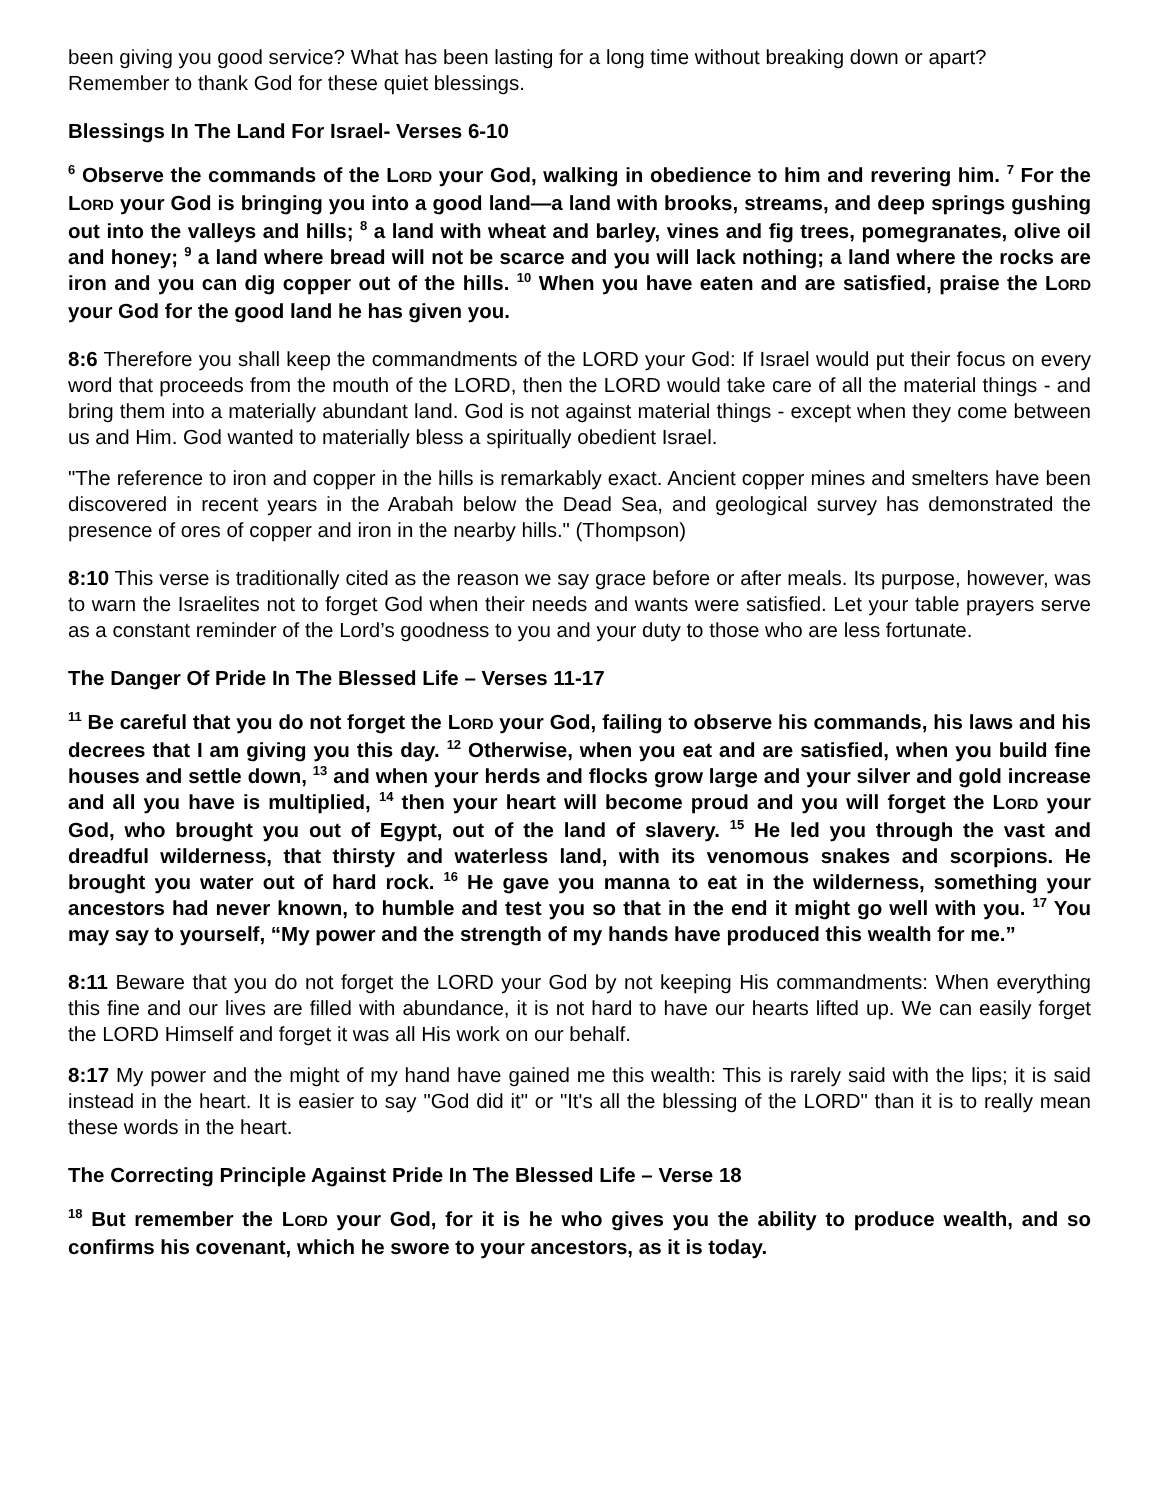been giving you good service? What has been lasting for a long time without breaking down or apart? Remember to thank God for these quiet blessings.
Blessings In The Land For Israel- Verses 6-10
<sup>6</sup> Observe the commands of the LORD your God, walking in obedience to him and revering him. <sup>7</sup> For the LORD your God is bringing you into a good land—a land with brooks, streams, and deep springs gushing out into the valleys and hills; <sup>8</sup> a land with wheat and barley, vines and fig trees, pomegranates, olive oil and honey; <sup>9</sup> a land where bread will not be scarce and you will lack nothing; a land where the rocks are iron and you can dig copper out of the hills. <sup>10</sup> When you have eaten and are satisfied, praise the LORD your God for the good land he has given you.
8:6 Therefore you shall keep the commandments of the LORD your God: If Israel would put their focus on every word that proceeds from the mouth of the LORD, then the LORD would take care of all the material things - and bring them into a materially abundant land. God is not against material things - except when they come between us and Him. God wanted to materially bless a spiritually obedient Israel.
"The reference to iron and copper in the hills is remarkably exact. Ancient copper mines and smelters have been discovered in recent years in the Arabah below the Dead Sea, and geological survey has demonstrated the presence of ores of copper and iron in the nearby hills." (Thompson)
8:10 This verse is traditionally cited as the reason we say grace before or after meals. Its purpose, however, was to warn the Israelites not to forget God when their needs and wants were satisfied. Let your table prayers serve as a constant reminder of the Lord’s goodness to you and your duty to those who are less fortunate.
The Danger Of Pride In The Blessed Life – Verses 11-17
<sup>11</sup> Be careful that you do not forget the LORD your God, failing to observe his commands, his laws and his decrees that I am giving you this day. <sup>12</sup> Otherwise, when you eat and are satisfied, when you build fine houses and settle down, <sup>13</sup> and when your herds and flocks grow large and your silver and gold increase and all you have is multiplied, <sup>14</sup> then your heart will become proud and you will forget the LORD your God, who brought you out of Egypt, out of the land of slavery. <sup>15</sup> He led you through the vast and dreadful wilderness, that thirsty and waterless land, with its venomous snakes and scorpions. He brought you water out of hard rock. <sup>16</sup> He gave you manna to eat in the wilderness, something your ancestors had never known, to humble and test you so that in the end it might go well with you. <sup>17</sup> You may say to yourself, “My power and the strength of my hands have produced this wealth for me.”
8:11 Beware that you do not forget the LORD your God by not keeping His commandments: When everything this fine and our lives are filled with abundance, it is not hard to have our hearts lifted up. We can easily forget the LORD Himself and forget it was all His work on our behalf.
8:17 My power and the might of my hand have gained me this wealth: This is rarely said with the lips; it is said instead in the heart. It is easier to say "God did it" or "It's all the blessing of the LORD" than it is to really mean these words in the heart.
The Correcting Principle Against Pride In The Blessed Life – Verse 18
<sup>18</sup> But remember the LORD your God, for it is he who gives you the ability to produce wealth, and so confirms his covenant, which he swore to your ancestors, as it is today.